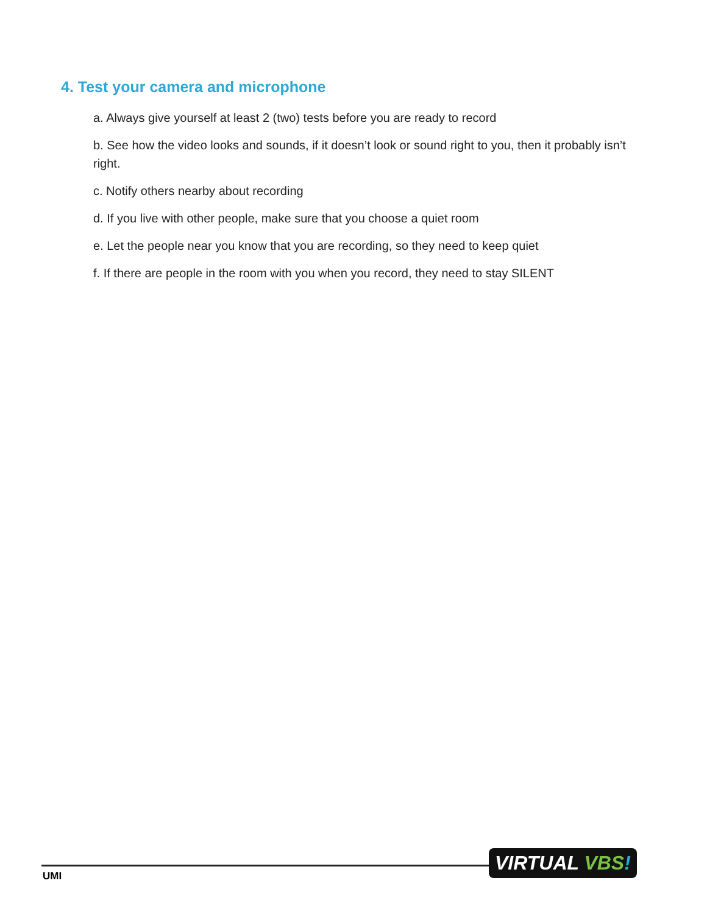4. Test your camera and microphone
a. Always give yourself at least 2 (two) tests before you are ready to record
b. See how the video looks and sounds, if it doesn’t look or sound right to you, then it probably isn’t right.
c. Notify others nearby about recording
d. If you live with other people, make sure that you choose a quiet room
e. Let the people near you know that you are recording, so they need to keep quiet
f. If there are people in the room with you when you record, they need to stay SILENT
UMI
VIRTUAL VBS!